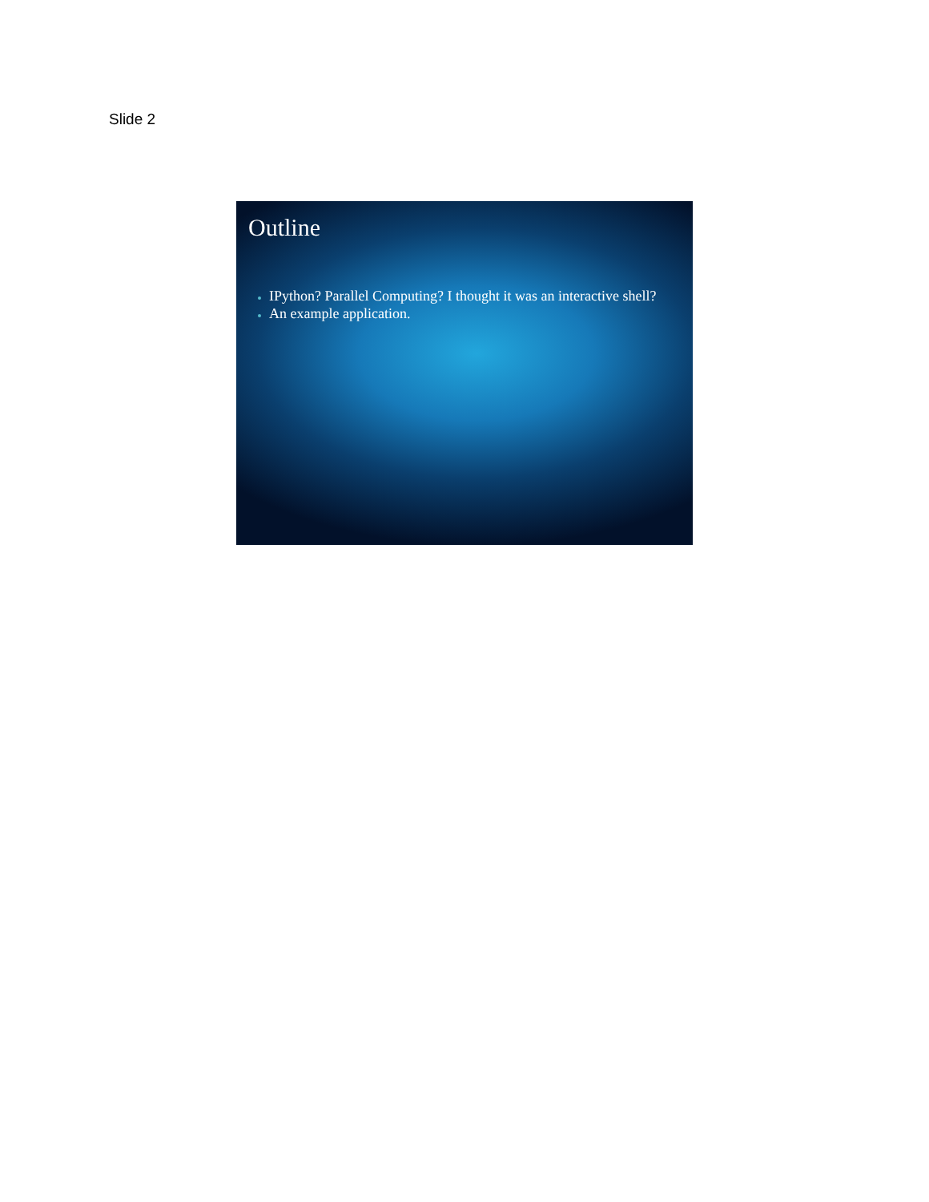Slide 2
Outline
IPython? Parallel Computing? I thought it was an interactive shell?
An example application.